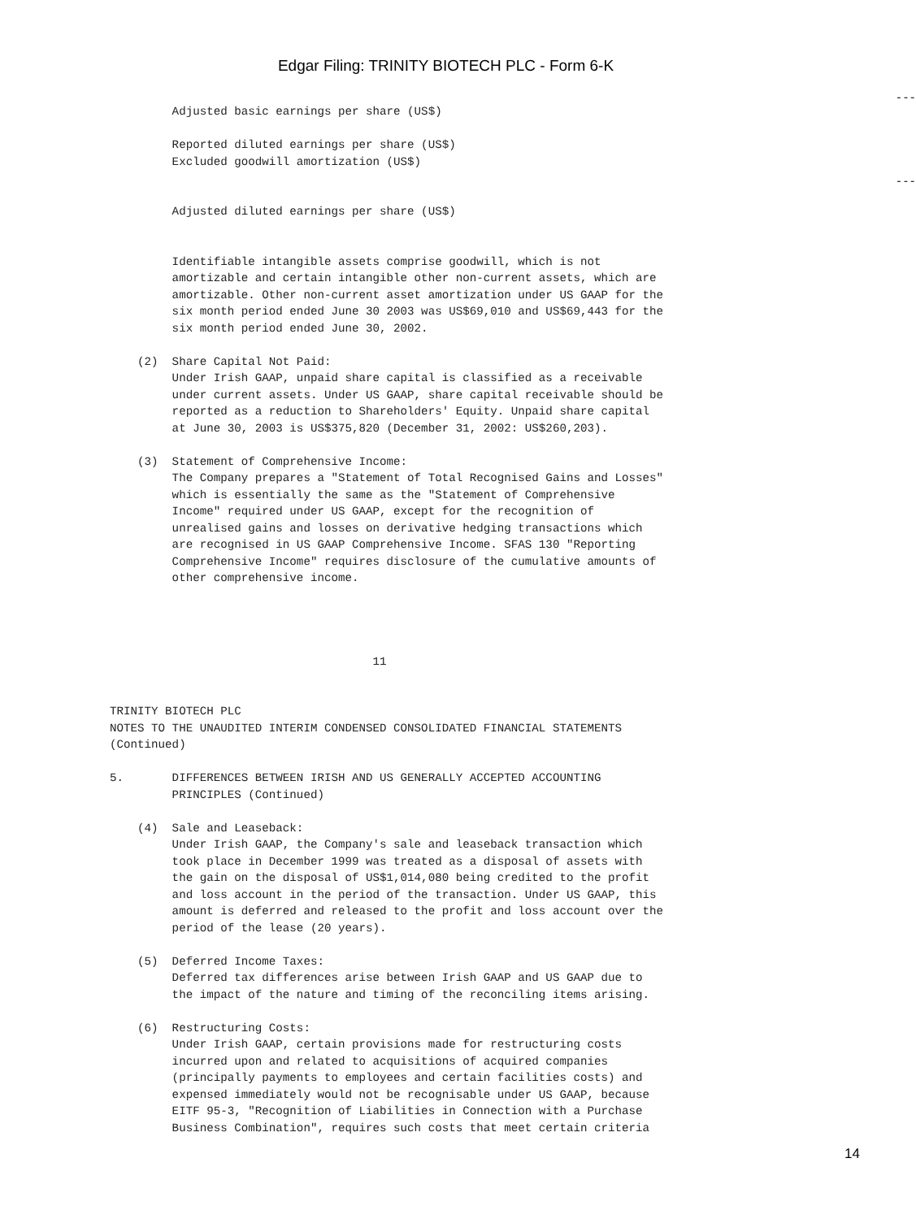Edgar Filing: TRINITY BIOTECH PLC - Form 6-K
---
---
         Adjusted basic earnings per share (US$)

         Reported diluted earnings per share (US$)
         Excluded goodwill amortization (US$)


         Adjusted diluted earnings per share (US$)


         Identifiable intangible assets comprise goodwill, which is not
         amortizable and certain intangible other non-current assets, which are
         amortizable. Other non-current asset amortization under US GAAP for the
         six month period ended June 30 2003 was US$69,010 and US$69,443 for the
         six month period ended June 30, 2002.

    (2)  Share Capital Not Paid:
         Under Irish GAAP, unpaid share capital is classified as a receivable
         under current assets. Under US GAAP, share capital receivable should be
         reported as a reduction to Shareholders' Equity. Unpaid share capital
         at June 30, 2003 is US$375,820 (December 31, 2002: US$260,203).

    (3)  Statement of Comprehensive Income:
         The Company prepares a "Statement of Total Recognised Gains and Losses"
         which is essentially the same as the "Statement of Comprehensive
         Income" required under US GAAP, except for the recognition of
         unrealised gains and losses on derivative hedging transactions which
         are recognised in US GAAP Comprehensive Income. SFAS 130 "Reporting
         Comprehensive Income" requires disclosure of the cumulative amounts of
         other comprehensive income.




                                      11


TRINITY BIOTECH PLC
NOTES TO THE UNAUDITED INTERIM CONDENSED CONSOLIDATED FINANCIAL STATEMENTS
(Continued)

5.       DIFFERENCES BETWEEN IRISH AND US GENERALLY ACCEPTED ACCOUNTING
         PRINCIPLES (Continued)

    (4)  Sale and Leaseback:
         Under Irish GAAP, the Company's sale and leaseback transaction which
         took place in December 1999 was treated as a disposal of assets with
         the gain on the disposal of US$1,014,080 being credited to the profit
         and loss account in the period of the transaction. Under US GAAP, this
         amount is deferred and released to the profit and loss account over the
         period of the lease (20 years).

    (5)  Deferred Income Taxes:
         Deferred tax differences arise between Irish GAAP and US GAAP due to
         the impact of the nature and timing of the reconciling items arising.

    (6)  Restructuring Costs:
         Under Irish GAAP, certain provisions made for restructuring costs
         incurred upon and related to acquisitions of acquired companies
         (principally payments to employees and certain facilities costs) and
         expensed immediately would not be recognisable under US GAAP, because
         EITF 95-3, "Recognition of Liabilities in Connection with a Purchase
         Business Combination", requires such costs that meet certain criteria
14